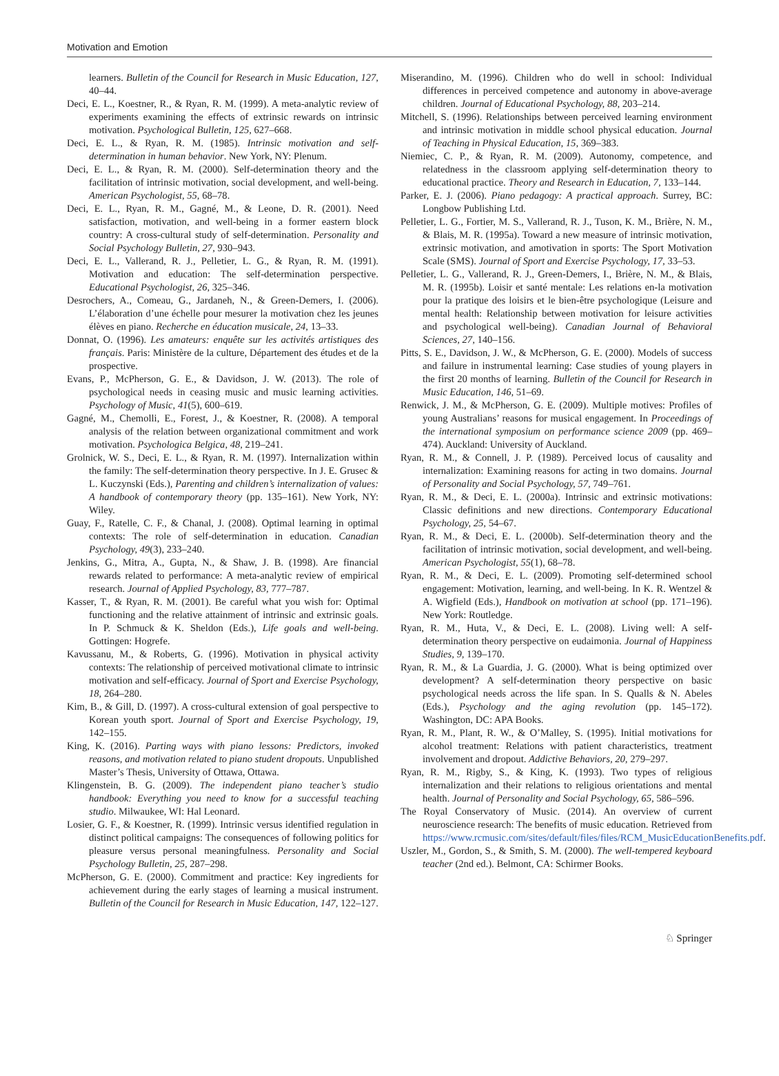Motivation and Emotion
learners. Bulletin of the Council for Research in Music Education, 127, 40–44.
Deci, E. L., Koestner, R., & Ryan, R. M. (1999). A meta-analytic review of experiments examining the effects of extrinsic rewards on intrinsic motivation. Psychological Bulletin, 125, 627–668.
Deci, E. L., & Ryan, R. M. (1985). Intrinsic motivation and self-determination in human behavior. New York, NY: Plenum.
Deci, E. L., & Ryan, R. M. (2000). Self-determination theory and the facilitation of intrinsic motivation, social development, and well-being. American Psychologist, 55, 68–78.
Deci, E. L., Ryan, R. M., Gagné, M., & Leone, D. R. (2001). Need satisfaction, motivation, and well-being in a former eastern block country: A cross-cultural study of self-determination. Personality and Social Psychology Bulletin, 27, 930–943.
Deci, E. L., Vallerand, R. J., Pelletier, L. G., & Ryan, R. M. (1991). Motivation and education: The self-determination perspective. Educational Psychologist, 26, 325–346.
Desrochers, A., Comeau, G., Jardaneh, N., & Green-Demers, I. (2006). L’élaboration d’une échelle pour mesurer la motivation chez les jeunes élèves en piano. Recherche en éducation musicale, 24, 13–33.
Donnat, O. (1996). Les amateurs: enquête sur les activités artistiques des français. Paris: Ministère de la culture, Département des études et de la prospective.
Evans, P., McPherson, G. E., & Davidson, J. W. (2013). The role of psychological needs in ceasing music and music learning activities. Psychology of Music, 41(5), 600–619.
Gagné, M., Chemolli, E., Forest, J., & Koestner, R. (2008). A temporal analysis of the relation between organizational commitment and work motivation. Psychologica Belgica, 48, 219–241.
Grolnick, W. S., Deci, E. L., & Ryan, R. M. (1997). Internalization within the family: The self-determination theory perspective. In J. E. Grusec & L. Kuczynski (Eds.), Parenting and children’s internalization of values: A handbook of contemporary theory (pp. 135–161). New York, NY: Wiley.
Guay, F., Ratelle, C. F., & Chanal, J. (2008). Optimal learning in optimal contexts: The role of self-determination in education. Canadian Psychology, 49(3), 233–240.
Jenkins, G., Mitra, A., Gupta, N., & Shaw, J. B. (1998). Are financial rewards related to performance: A meta-analytic review of empirical research. Journal of Applied Psychology, 83, 777–787.
Kasser, T., & Ryan, R. M. (2001). Be careful what you wish for: Optimal functioning and the relative attainment of intrinsic and extrinsic goals. In P. Schmuck & K. Sheldon (Eds.), Life goals and well-being. Gottingen: Hogrefe.
Kavussanu, M., & Roberts, G. (1996). Motivation in physical activity contexts: The relationship of perceived motivational climate to intrinsic motivation and self-efficacy. Journal of Sport and Exercise Psychology, 18, 264–280.
Kim, B., & Gill, D. (1997). A cross-cultural extension of goal perspective to Korean youth sport. Journal of Sport and Exercise Psychology, 19, 142–155.
King, K. (2016). Parting ways with piano lessons: Predictors, invoked reasons, and motivation related to piano student dropouts. Unpublished Master’s Thesis, University of Ottawa, Ottawa.
Klingenstein, B. G. (2009). The independent piano teacher’s studio handbook: Everything you need to know for a successful teaching studio. Milwaukee, WI: Hal Leonard.
Losier, G. F., & Koestner, R. (1999). Intrinsic versus identified regulation in distinct political campaigns: The consequences of following politics for pleasure versus personal meaningfulness. Personality and Social Psychology Bulletin, 25, 287–298.
McPherson, G. E. (2000). Commitment and practice: Key ingredients for achievement during the early stages of learning a musical instrument. Bulletin of the Council for Research in Music Education, 147, 122–127.
Miserandino, M. (1996). Children who do well in school: Individual differences in perceived competence and autonomy in above-average children. Journal of Educational Psychology, 88, 203–214.
Mitchell, S. (1996). Relationships between perceived learning environment and intrinsic motivation in middle school physical education. Journal of Teaching in Physical Education, 15, 369–383.
Niemiec, C. P., & Ryan, R. M. (2009). Autonomy, competence, and relatedness in the classroom applying self-determination theory to educational practice. Theory and Research in Education, 7, 133–144.
Parker, E. J. (2006). Piano pedagogy: A practical approach. Surrey, BC: Longbow Publishing Ltd.
Pelletier, L. G., Fortier, M. S., Vallerand, R. J., Tuson, K. M., Brière, N. M., & Blais, M. R. (1995a). Toward a new measure of intrinsic motivation, extrinsic motivation, and amotivation in sports: The Sport Motivation Scale (SMS). Journal of Sport and Exercise Psychology, 17, 33–53.
Pelletier, L. G., Vallerand, R. J., Green-Demers, I., Brière, N. M., & Blais, M. R. (1995b). Loisir et santé mentale: Les relations en-la motivation pour la pratique des loisirs et le bien-être psychologique (Leisure and mental health: Relationship between motivation for leisure activities and psychological well-being). Canadian Journal of Behavioral Sciences, 27, 140–156.
Pitts, S. E., Davidson, J. W., & McPherson, G. E. (2000). Models of success and failure in instrumental learning: Case studies of young players in the first 20 months of learning. Bulletin of the Council for Research in Music Education, 146, 51–69.
Renwick, J. M., & McPherson, G. E. (2009). Multiple motives: Profiles of young Australians’ reasons for musical engagement. In Proceedings of the international symposium on performance science 2009 (pp. 469–474). Auckland: University of Auckland.
Ryan, R. M., & Connell, J. P. (1989). Perceived locus of causality and internalization: Examining reasons for acting in two domains. Journal of Personality and Social Psychology, 57, 749–761.
Ryan, R. M., & Deci, E. L. (2000a). Intrinsic and extrinsic motivations: Classic definitions and new directions. Contemporary Educational Psychology, 25, 54–67.
Ryan, R. M., & Deci, E. L. (2000b). Self-determination theory and the facilitation of intrinsic motivation, social development, and well-being. American Psychologist, 55(1), 68–78.
Ryan, R. M., & Deci, E. L. (2009). Promoting self-determined school engagement: Motivation, learning, and well-being. In K. R. Wentzel & A. Wigfield (Eds.), Handbook on motivation at school (pp. 171–196). New York: Routledge.
Ryan, R. M., Huta, V., & Deci, E. L. (2008). Living well: A self-determination theory perspective on eudaimonia. Journal of Happiness Studies, 9, 139–170.
Ryan, R. M., & La Guardia, J. G. (2000). What is being optimized over development? A self-determination theory perspective on basic psychological needs across the life span. In S. Qualls & N. Abeles (Eds.), Psychology and the aging revolution (pp. 145–172). Washington, DC: APA Books.
Ryan, R. M., Plant, R. W., & O’Malley, S. (1995). Initial motivations for alcohol treatment: Relations with patient characteristics, treatment involvement and dropout. Addictive Behaviors, 20, 279–297.
Ryan, R. M., Rigby, S., & King, K. (1993). Two types of religious internalization and their relations to religious orientations and mental health. Journal of Personality and Social Psychology, 65, 586–596.
The Royal Conservatory of Music. (2014). An overview of current neuroscience research: The benefits of music education. Retrieved from https://www.rcmusic.com/sites/default/files/files/RCM_MusicEducationBenefits.pdf.
Uszler, M., Gordon, S., & Smith, S. M. (2000). The well-tempered keyboard teacher (2nd ed.). Belmont, CA: Schirmer Books.
♘ Springer